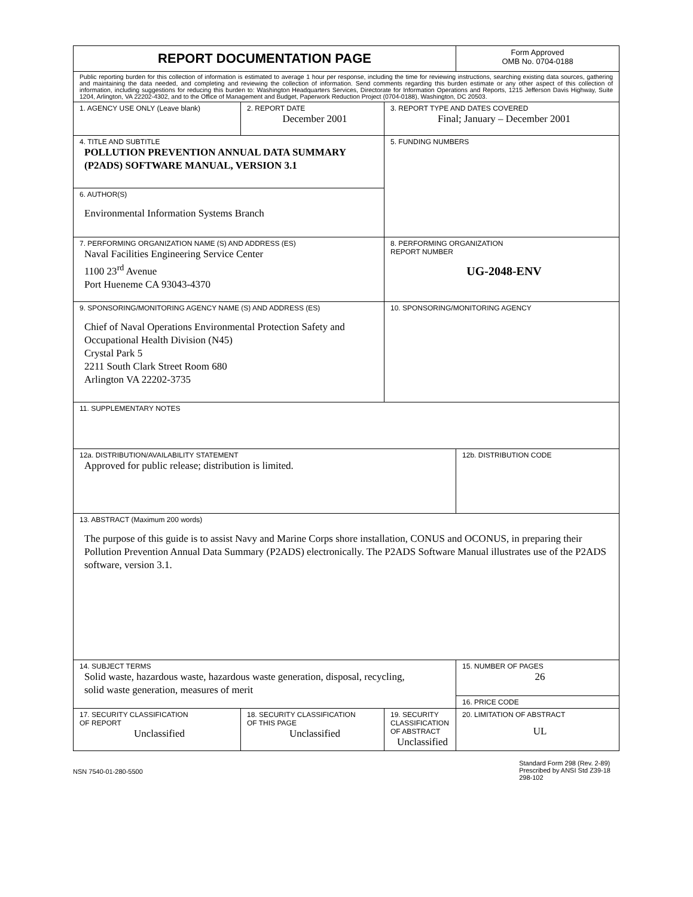| REPORT DOCUMENTATION PAGE | | | Form Approved OMB No. 0704-0188 |
| Public reporting burden for this collection of information is estimated to average 1 hour per response, including the time for reviewing instructions, searching existing data sources, gathering and maintaining the data needed, and completing and reviewing the collection of information. Send comments regarding this burden estimate or any other aspect of this collection of information, including suggestions for reducing this burden to: Washington Headquarters Services, Directorate for Information Operations and Reports, 1215 Jefferson Davis Highway, Suite 1204, Arlington, VA 22202-4302, and to the Office of Management and Budget, Paperwork Reduction Project (0704-0188), Washington, DC 20503. | | | |
| 1. AGENCY USE ONLY (Leave blank) | 2. REPORT DATE December 2001 | 3. REPORT TYPE AND DATES COVERED Final; January – December 2001 | |
| 4. TITLE AND SUBTITLE POLLUTION PREVENTION ANNUAL DATA SUMMARY (P2ADS) SOFTWARE MANUAL, VERSION 3.1 | | 5. FUNDING NUMBERS | |
| 6. AUTHOR(S) Environmental Information Systems Branch | | | |
| 7. PERFORMING ORGANIZATION NAME (S) AND ADDRESS (ES) Naval Facilities Engineering Service Center 1100 23<sup>rd</sup> Avenue Port Hueneme CA 93043-4370 | | 8. PERFORMING ORGANIZATION REPORT NUMBER UG-2048-ENV | |
| 9. SPONSORING/MONITORING AGENCY NAME (S) AND ADDRESS (ES) Chief of Naval Operations Environmental Protection Safety and Occupational Health Division (N45) Crystal Park 5 2211 South Clark Street Room 680 Arlington VA 22202-3735 | | 10. SPONSORING/MONITORING AGENCY | |
| 11. SUPPLEMENTARY NOTES | | | |
| 12a. DISTRIBUTION/AVAILABILITY STATEMENT Approved for public release; distribution is limited. | | | 12b. DISTRIBUTION CODE |
| 13. ABSTRACT (Maximum 200 words) The purpose of this guide is to assist Navy and Marine Corps shore installation, CONUS and OCONUS, in preparing their Pollution Prevention Annual Data Summary (P2ADS) electronically. The P2ADS Software Manual illustrates use of the P2ADS software, version 3.1. | | | |
| 14. SUBJECT TERMS Solid waste, hazardous waste, hazardous waste generation, disposal, recycling, solid waste generation, measures of merit | | | 15. NUMBER OF PAGES 26 |
| | | | 16. PRICE CODE |
| 17. SECURITY CLASSIFICATION OF REPORT Unclassified | 18. SECURITY CLASSIFICATION OF THIS PAGE Unclassified | 19. SECURITY CLASSIFICATION OF ABSTRACT Unclassified | 20. LIMITATION OF ABSTRACT UL |
NSN 7540-01-280-5500
Standard Form 298 (Rev. 2-89)
Prescribed by ANSI Std Z39-18
298-102